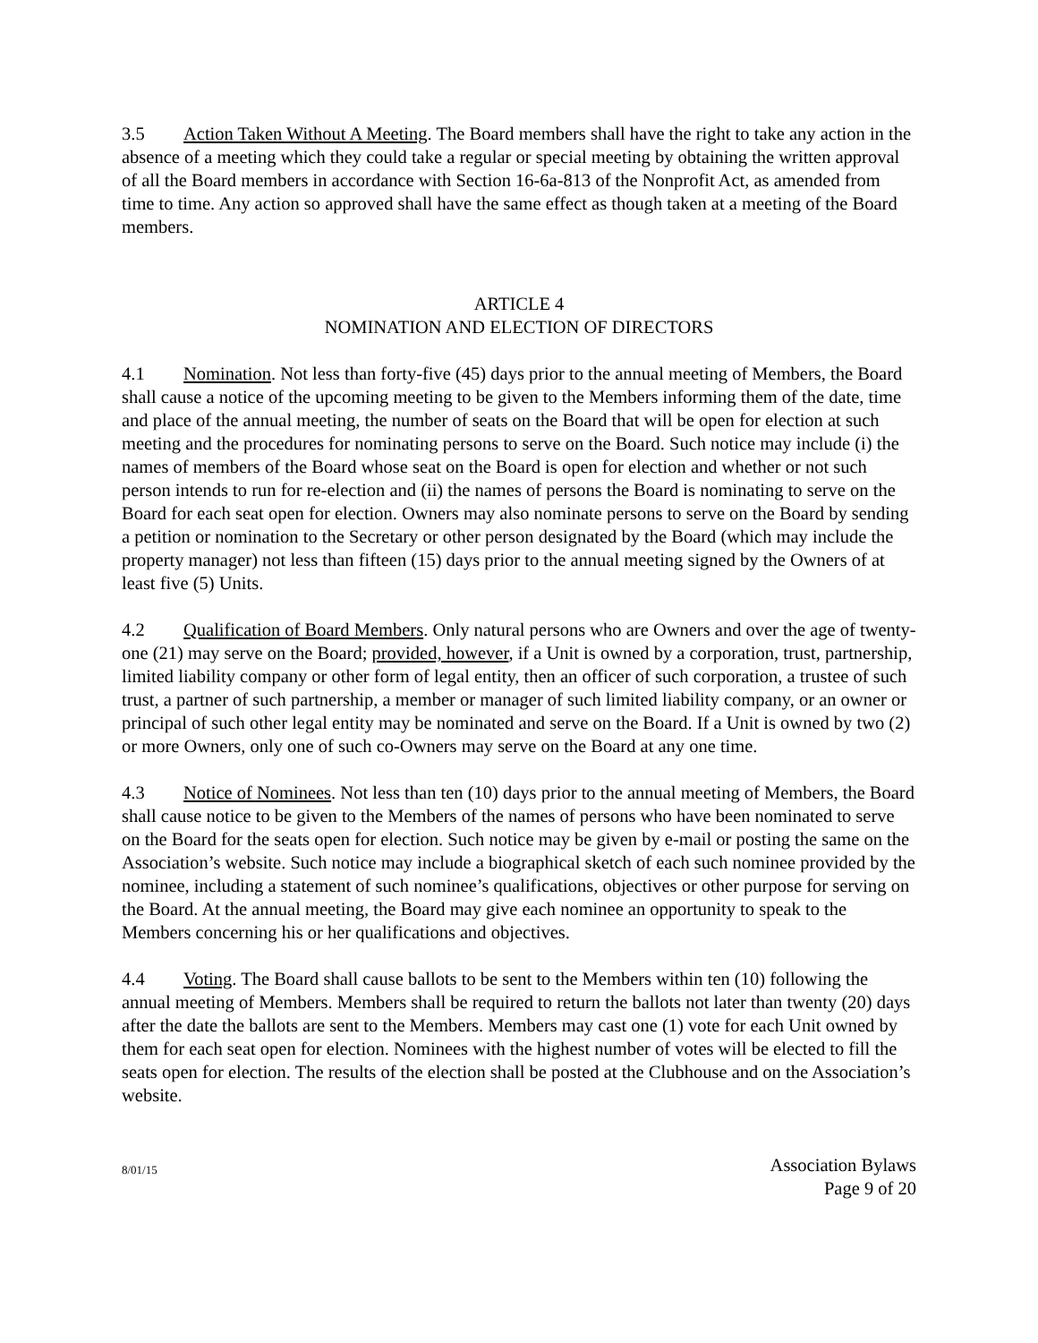3.5 Action Taken Without A Meeting. The Board members shall have the right to take any action in the absence of a meeting which they could take a regular or special meeting by obtaining the written approval of all the Board members in accordance with Section 16-6a-813 of the Nonprofit Act, as amended from time to time. Any action so approved shall have the same effect as though taken at a meeting of the Board members.
ARTICLE 4
NOMINATION AND ELECTION OF DIRECTORS
4.1 Nomination. Not less than forty-five (45) days prior to the annual meeting of Members, the Board shall cause a notice of the upcoming meeting to be given to the Members informing them of the date, time and place of the annual meeting, the number of seats on the Board that will be open for election at such meeting and the procedures for nominating persons to serve on the Board. Such notice may include (i) the names of members of the Board whose seat on the Board is open for election and whether or not such person intends to run for re-election and (ii) the names of persons the Board is nominating to serve on the Board for each seat open for election. Owners may also nominate persons to serve on the Board by sending a petition or nomination to the Secretary or other person designated by the Board (which may include the property manager) not less than fifteen (15) days prior to the annual meeting signed by the Owners of at least five (5) Units.
4.2 Qualification of Board Members. Only natural persons who are Owners and over the age of twenty-one (21) may serve on the Board; provided, however, if a Unit is owned by a corporation, trust, partnership, limited liability company or other form of legal entity, then an officer of such corporation, a trustee of such trust, a partner of such partnership, a member or manager of such limited liability company, or an owner or principal of such other legal entity may be nominated and serve on the Board. If a Unit is owned by two (2) or more Owners, only one of such co-Owners may serve on the Board at any one time.
4.3 Notice of Nominees. Not less than ten (10) days prior to the annual meeting of Members, the Board shall cause notice to be given to the Members of the names of persons who have been nominated to serve on the Board for the seats open for election. Such notice may be given by e-mail or posting the same on the Association’s website. Such notice may include a biographical sketch of each such nominee provided by the nominee, including a statement of such nominee’s qualifications, objectives or other purpose for serving on the Board. At the annual meeting, the Board may give each nominee an opportunity to speak to the Members concerning his or her qualifications and objectives.
4.4 Voting. The Board shall cause ballots to be sent to the Members within ten (10) following the annual meeting of Members. Members shall be required to return the ballots not later than twenty (20) days after the date the ballots are sent to the Members. Members may cast one (1) vote for each Unit owned by them for each seat open for election. Nominees with the highest number of votes will be elected to fill the seats open for election. The results of the election shall be posted at the Clubhouse and on the Association’s website.
8/01/15
Association Bylaws
Page 9 of 20